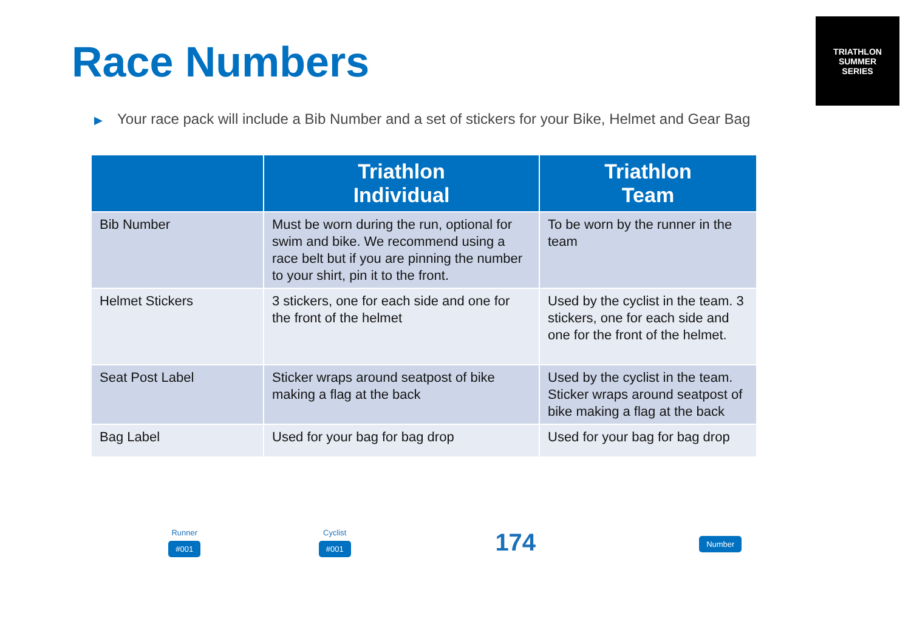Race Numbers
TRIATHLON
SUMMER
SERIES
▶ Your race pack will include a Bib Number and a set of stickers for your Bike, Helmet and Gear Bag
| | Triathlon Individual | Triathlon Team |
| --- | --- | --- |
| Bib Number | Must be worn during the run, optional for swim and bike. We recommend using a race belt but if you are pinning the number to your shirt, pin it to the front. | To be worn by the runner in the team |
| Helmet Stickers | 3 stickers, one for each side and one for the front of the helmet | Used by the cyclist in the team. 3 stickers, one for each side and one for the front of the helmet. |
| Seat Post Label | Sticker wraps around seatpost of bike making a flag at the back | Used by the cyclist in the team. Sticker wraps around seatpost of bike making a flag at the back |
| Bag Label | Used for your bag for bag drop | Used for your bag for bag drop |
Runner
#001
Cyclist
#001
174
Number